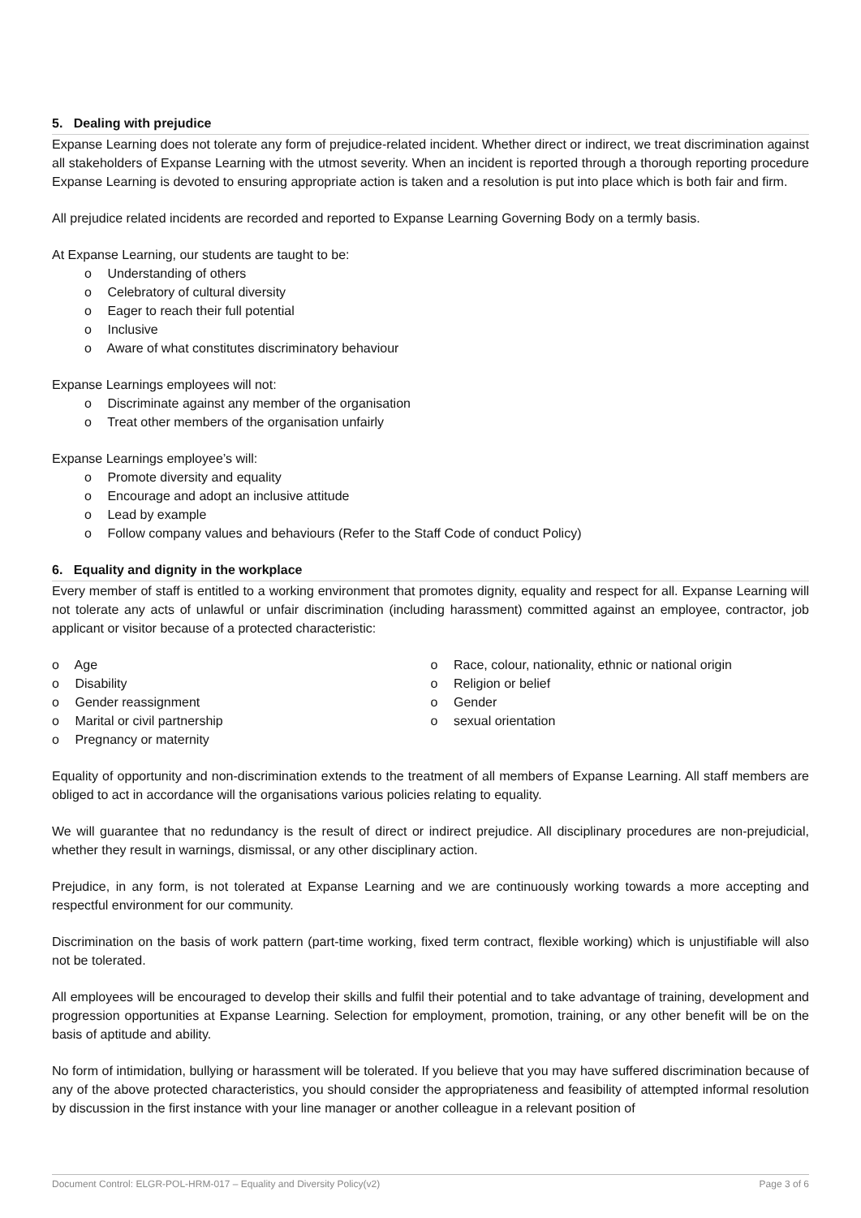5. Dealing with prejudice
Expanse Learning does not tolerate any form of prejudice-related incident. Whether direct or indirect, we treat discrimination against all stakeholders of Expanse Learning with the utmost severity. When an incident is reported through a thorough reporting procedure Expanse Learning is devoted to ensuring appropriate action is taken and a resolution is put into place which is both fair and firm.
All prejudice related incidents are recorded and reported to Expanse Learning Governing Body on a termly basis.
At Expanse Learning, our students are taught to be:
o Understanding of others
o Celebratory of cultural diversity
o Eager to reach their full potential
o Inclusive
o Aware of what constitutes discriminatory behaviour
Expanse Learnings employees will not:
o Discriminate against any member of the organisation
o Treat other members of the organisation unfairly
Expanse Learnings employee’s will:
o Promote diversity and equality
o Encourage and adopt an inclusive attitude
o Lead by example
o Follow company values and behaviours (Refer to the Staff Code of conduct Policy)
6. Equality and dignity in the workplace
Every member of staff is entitled to a working environment that promotes dignity, equality and respect for all. Expanse Learning will not tolerate any acts of unlawful or unfair discrimination (including harassment) committed against an employee, contractor, job applicant or visitor because of a protected characteristic:
o Age
o Disability
o Gender reassignment
o Marital or civil partnership
o Pregnancy or maternity
o Race, colour, nationality, ethnic or national origin
o Religion or belief
o Gender
o sexual orientation
Equality of opportunity and non-discrimination extends to the treatment of all members of Expanse Learning. All staff members are obliged to act in accordance will the organisations various policies relating to equality.
We will guarantee that no redundancy is the result of direct or indirect prejudice. All disciplinary procedures are non-prejudicial, whether they result in warnings, dismissal, or any other disciplinary action.
Prejudice, in any form, is not tolerated at Expanse Learning and we are continuously working towards a more accepting and respectful environment for our community.
Discrimination on the basis of work pattern (part-time working, fixed term contract, flexible working) which is unjustifiable will also not be tolerated.
All employees will be encouraged to develop their skills and fulfil their potential and to take advantage of training, development and progression opportunities at Expanse Learning. Selection for employment, promotion, training, or any other benefit will be on the basis of aptitude and ability.
No form of intimidation, bullying or harassment will be tolerated. If you believe that you may have suffered discrimination because of any of the above protected characteristics, you should consider the appropriateness and feasibility of attempted informal resolution by discussion in the first instance with your line manager or another colleague in a relevant position of
Document Control: ELGR-POL-HRM-017 – Equality and Diversity Policy(v2) Page 3 of 6